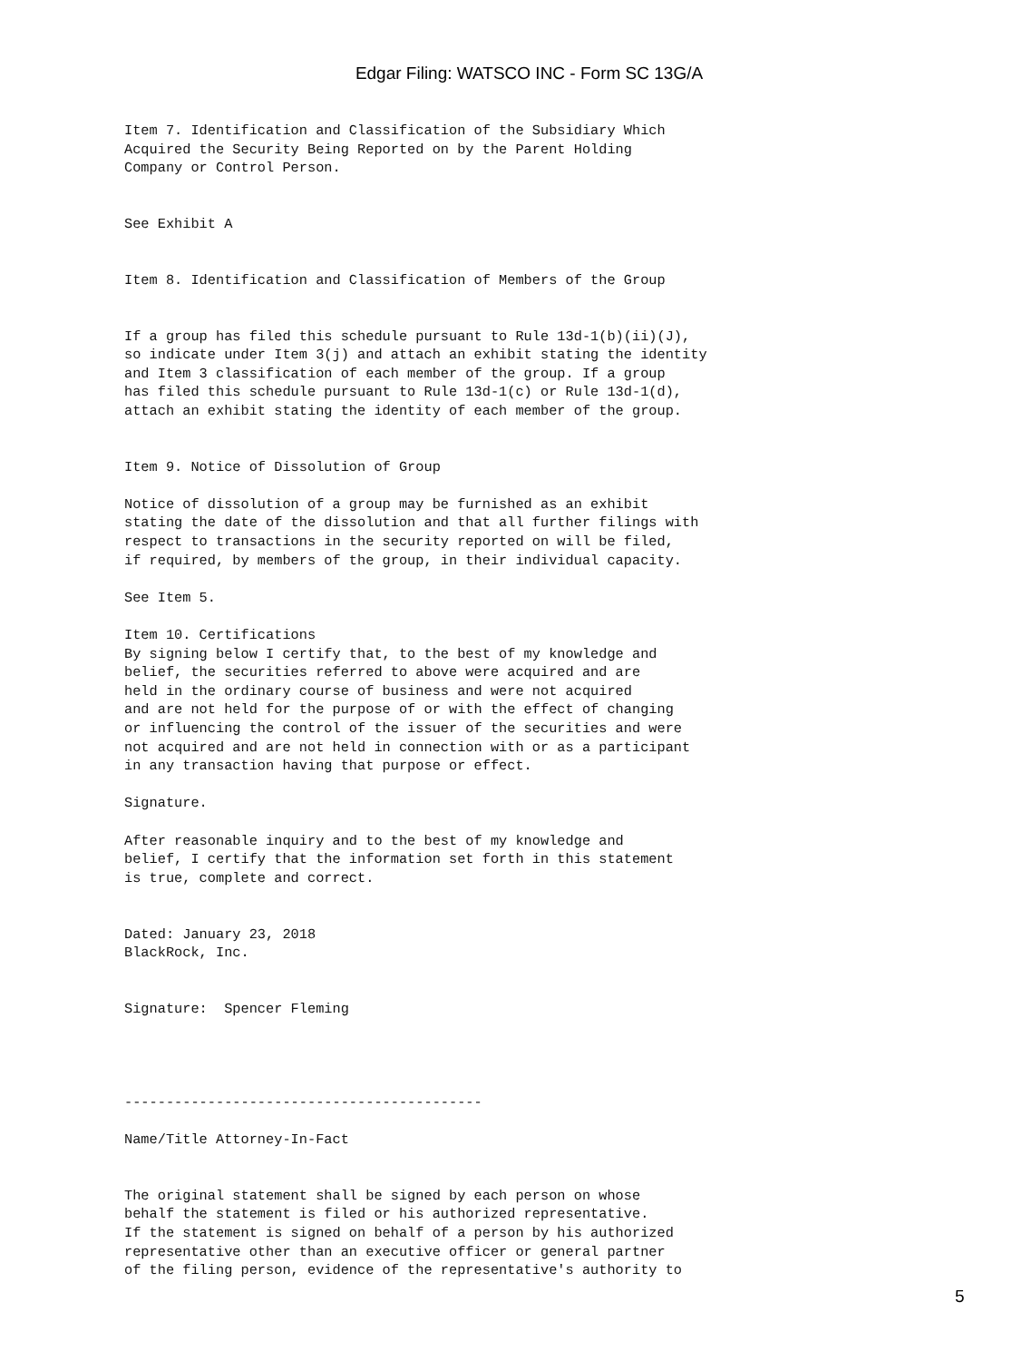Edgar Filing: WATSCO INC - Form SC 13G/A
Item 7. Identification and Classification of the Subsidiary Which
Acquired the Security Being Reported on by the Parent Holding
Company or Control Person.


See Exhibit A


Item 8. Identification and Classification of Members of the Group


If a group has filed this schedule pursuant to Rule 13d-1(b)(ii)(J),
so indicate under Item 3(j) and attach an exhibit stating the identity
and Item 3 classification of each member of the group. If a group
has filed this schedule pursuant to Rule 13d-1(c) or Rule 13d-1(d),
attach an exhibit stating the identity of each member of the group.


Item 9. Notice of Dissolution of Group

Notice of dissolution of a group may be furnished as an exhibit
stating the date of the dissolution and that all further filings with
respect to transactions in the security reported on will be filed,
if required, by members of the group, in their individual capacity.

See Item 5.

Item 10. Certifications
By signing below I certify that, to the best of my knowledge and
belief, the securities referred to above were acquired and are
held in the ordinary course of business and were not acquired
and are not held for the purpose of or with the effect of changing
or influencing the control of the issuer of the securities and were
not acquired and are not held in connection with or as a participant
in any transaction having that purpose or effect.

Signature.

After reasonable inquiry and to the best of my knowledge and
belief, I certify that the information set forth in this statement
is true, complete and correct.


Dated: January 23, 2018
BlackRock, Inc.


Signature:  Spencer Fleming




-------------------------------------------

Name/Title Attorney-In-Fact


The original statement shall be signed by each person on whose
behalf the statement is filed or his authorized representative.
If the statement is signed on behalf of a person by his authorized
representative other than an executive officer or general partner
of the filing person, evidence of the representative's authority to
5